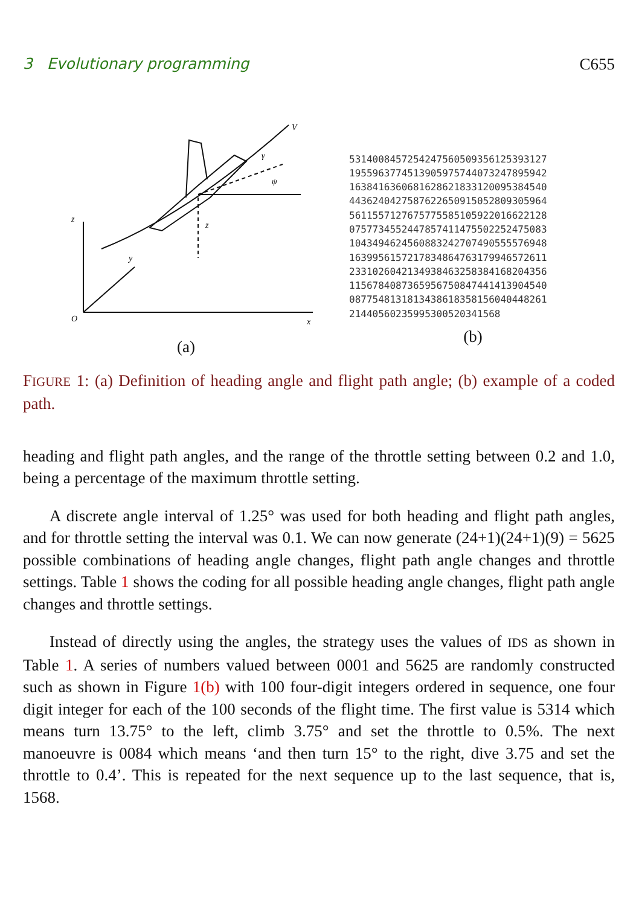3 Evolutionary programming C655
V
z
y
O
x
γ
ψ
z
(a)
5314008457254247560509356125393127
1955963774513905975744073247895942
1638416360681628621833120095384540
4436240427587622650915052809305964
5611557127675775585105922016622128
0757734552447857411475502252475083
1043494624560883242707490555576948
1639956157217834864763179946572611
2331026042134938463258384168204356
1156784087365956750847441413904540
0877548131813438618358156040448261
21440560235995300520341568
(b)
FIGURE 1: (a) Definition of heading angle and flight path angle; (b) example of a coded path.
heading and flight path angles, and the range of the throttle setting between 0.2 and 1.0, being a percentage of the maximum throttle setting.
A discrete angle interval of 1.25° was used for both heading and flight path angles, and for throttle setting the interval was 0.1. We can now generate (24+1)(24+1)(9) = 5625 possible combinations of heading angle changes, flight path angle changes and throttle settings. Table 1 shows the coding for all possible heading angle changes, flight path angle changes and throttle settings.
Instead of directly using the angles, the strategy uses the values of IDS as shown in Table 1. A series of numbers valued between 0001 and 5625 are randomly constructed such as shown in Figure 1(b) with 100 four-digit integers ordered in sequence, one four digit integer for each of the 100 seconds of the flight time. The first value is 5314 which means turn 13.75° to the left, climb 3.75° and set the throttle to 0.5%. The next manoeuvre is 0084 which means ‘and then turn 15° to the right, dive 3.75 and set the throttle to 0.4’. This is repeated for the next sequence up to the last sequence, that is, 1568.